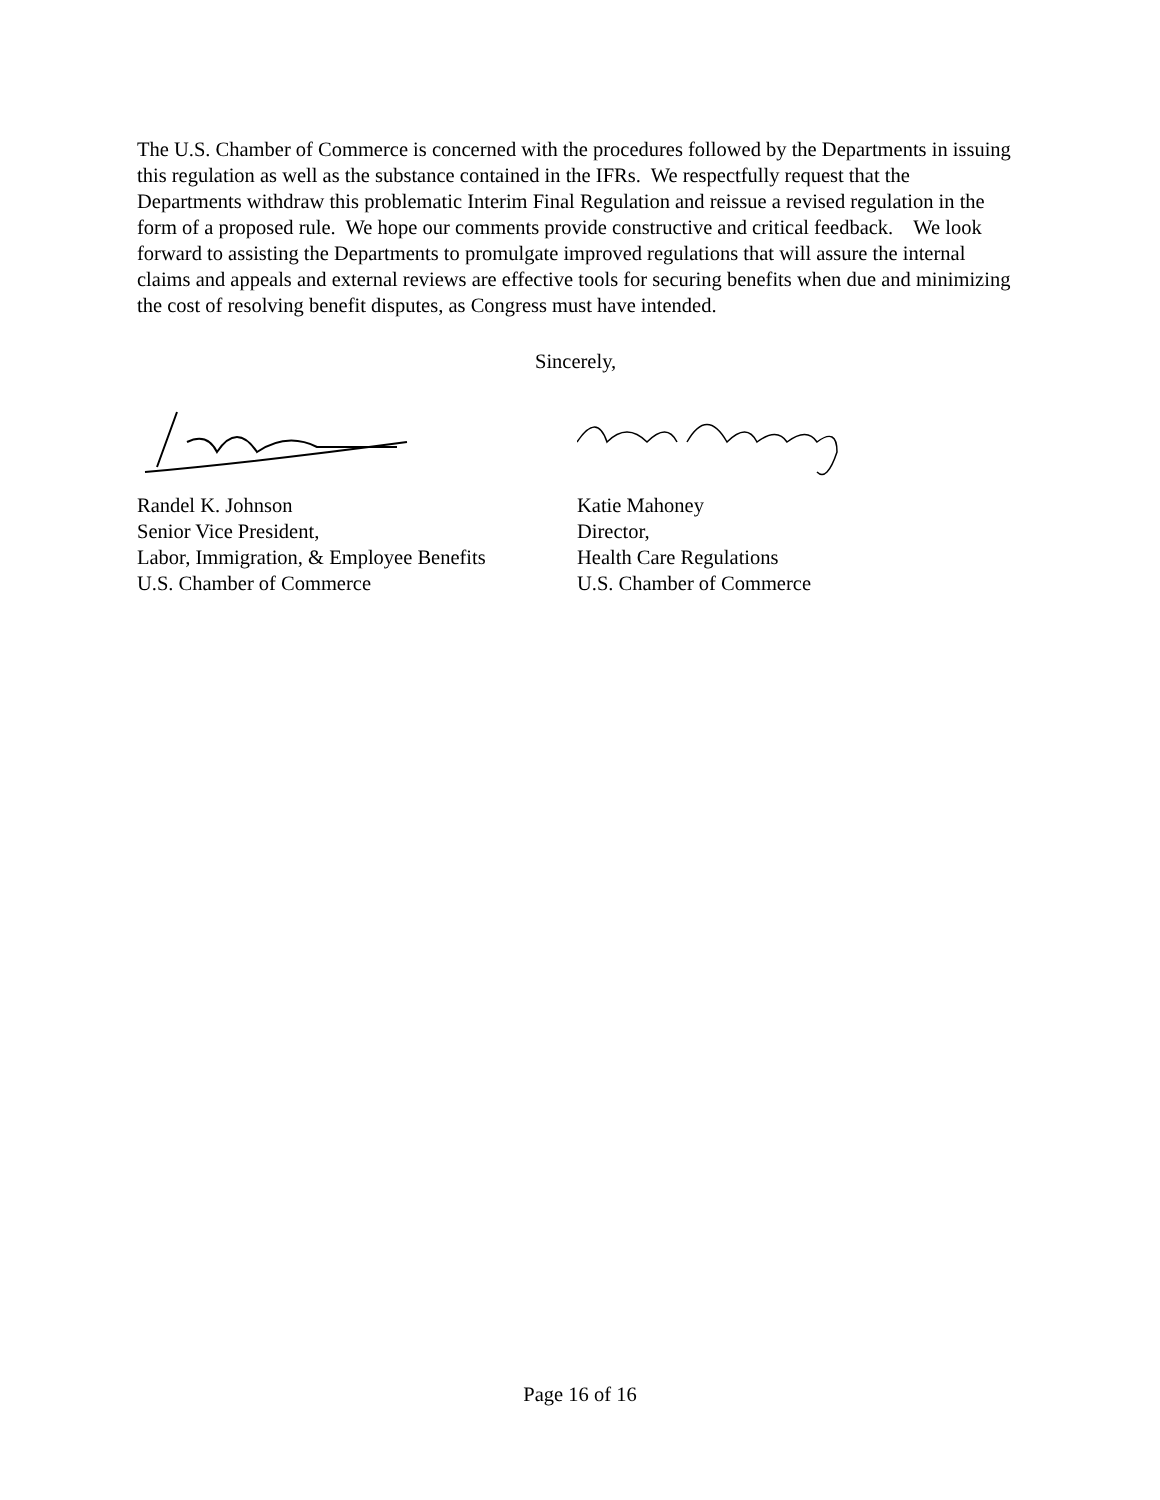The U.S. Chamber of Commerce is concerned with the procedures followed by the Departments in issuing this regulation as well as the substance contained in the IFRs. We respectfully request that the Departments withdraw this problematic Interim Final Regulation and reissue a revised regulation in the form of a proposed rule. We hope our comments provide constructive and critical feedback. We look forward to assisting the Departments to promulgate improved regulations that will assure the internal claims and appeals and external reviews are effective tools for securing benefits when due and minimizing the cost of resolving benefit disputes, as Congress must have intended.
Sincerely,
Randel K. Johnson
Senior Vice President,
Labor, Immigration, & Employee Benefits
U.S. Chamber of Commerce
Katie Mahoney
Director,
Health Care Regulations
U.S. Chamber of Commerce
Page 16 of 16